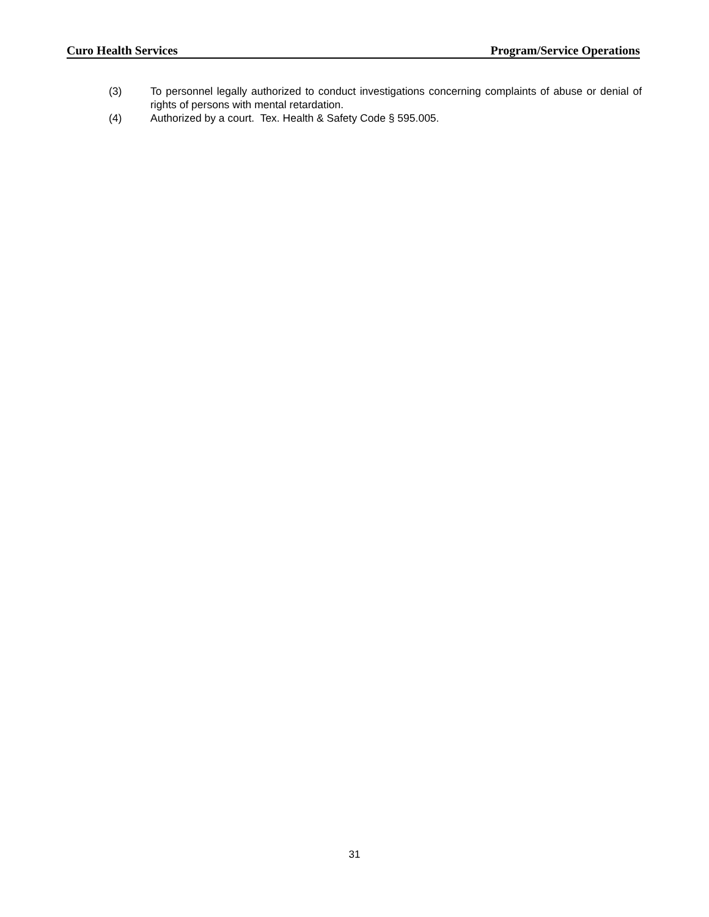Curo Health Services Program/Service Operations
(3) To personnel legally authorized to conduct investigations concerning complaints of abuse or denial of rights of persons with mental retardation.
(4) Authorized by a court. Tex. Health & Safety Code § 595.005.
31